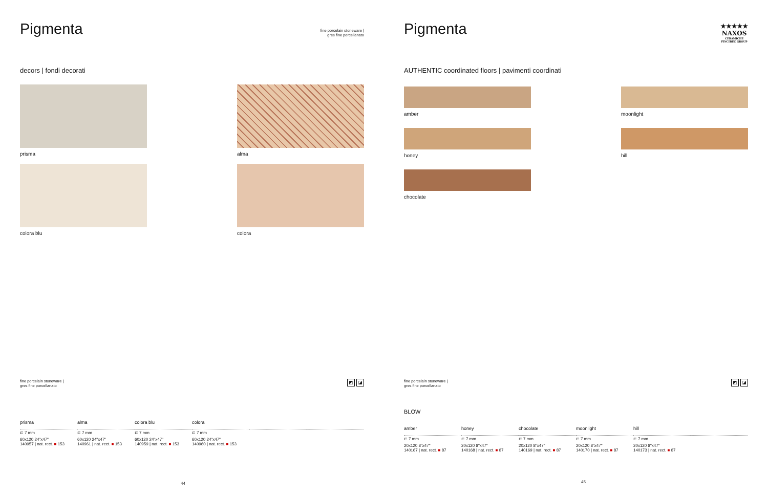Pigmenta
fine porcelain stoneware |
gres fine porcellanato
decors | fondi decorati
prisma
alma
colora blu
colora
fine porcelain stoneware |
gres fine porcellanato
◩ ◪
| prisma | alma | colora blu | colora | | |
| --- | --- | --- | --- | --- | --- |
| ⊏ 7 mm | ⊏ 7 mm | ⊏ 7 mm | ⊏ 7 mm | | |
| 60x120 24"x47" 140957 / nat. rect. ■ 153 | 60x120 24"x47" 140961 / nat. rect. ■ 153 | 60x120 24"x47" 140959 / nat. rect. ■ 153 | 60x120 24"x47" 140960 / nat. rect. ■ 153 | | |
44
Pigmenta
★★★★★
NAXOS
CERAMICHE
FINCIBEC GROUP
AUTHENTIC coordinated floors | pavimenti coordinati
amber
moonlight
honey
hill
chocolate
fine porcelain stoneware |
gres fine porcellanato
◩ ◪
BLOW
| amber | honey | chocolate | moonlight | hill | |
| --- | --- | --- | --- | --- | --- |
| ⊏ 7 mm | ⊏ 7 mm | ⊏ 7 mm | ⊏ 7 mm | ⊏ 7 mm | |
| 20x120 8"x47" 140167 / nat. rect. ■ 87 | 20x120 8"x47" 140168 / nat. rect. ■ 87 | 20x120 8"x47" 140169 / nat. rect. ■ 87 | 20x120 8"x47" 140170 / nat. rect. ■ 87 | 20x120 8"x47" 140173 / nat. rect. ■ 87 | |
45